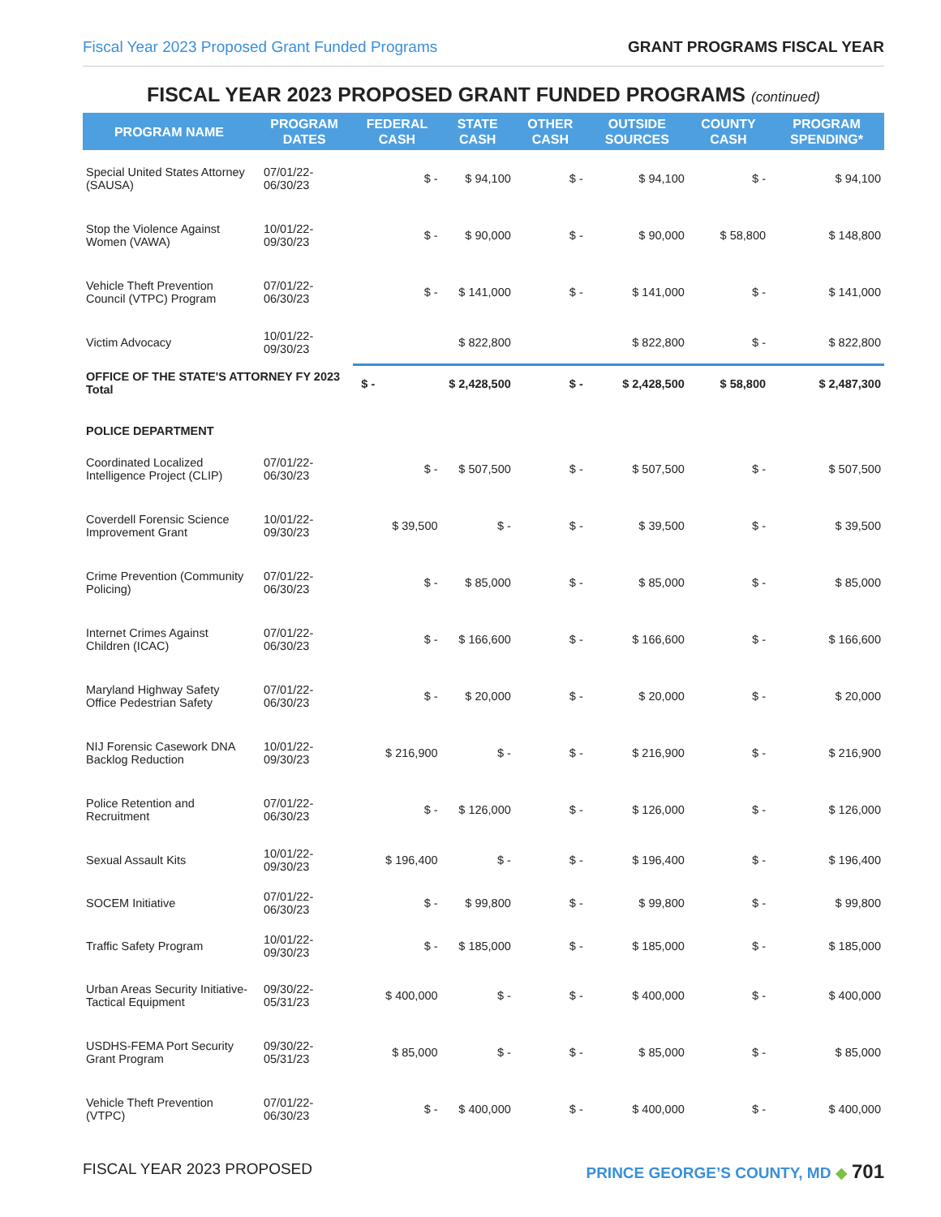Fiscal Year 2023 Proposed Grant Funded Programs GRANT PROGRAMS FISCAL YEAR
FISCAL YEAR 2023 PROPOSED GRANT FUNDED PROGRAMS (continued)
| PROGRAM NAME | PROGRAM DATES | FEDERAL CASH | STATE CASH | OTHER CASH | OUTSIDE SOURCES | COUNTY CASH | PROGRAM SPENDING* |
| --- | --- | --- | --- | --- | --- | --- | --- |
| Special United States Attorney (SAUSA) | 07/01/22-06/30/23 | $ - | $ 94,100 | $ - | $ 94,100 | $ - | $ 94,100 |
| Stop the Violence Against Women (VAWA) | 10/01/22-09/30/23 | $ - | $ 90,000 | $ - | $ 90,000 | $ 58,800 | $ 148,800 |
| Vehicle Theft Prevention Council (VTPC) Program | 07/01/22-06/30/23 | $ - | $ 141,000 | $ - | $ 141,000 | $ - | $ 141,000 |
| Victim Advocacy | 10/01/22-09/30/23 | | $ 822,800 | | $ 822,800 | $ - | $ 822,800 |
| OFFICE OF THE STATE'S ATTORNEY FY 2023 Total | | $ - | $ 2,428,500 | $ - | $ 2,428,500 | $ 58,800 | $ 2,487,300 |
| POLICE DEPARTMENT | | | | | | | |
| Coordinated Localized Intelligence Project (CLIP) | 07/01/22-06/30/23 | $ - | $ 507,500 | $ - | $ 507,500 | $ - | $ 507,500 |
| Coverdell Forensic Science Improvement Grant | 10/01/22-09/30/23 | $ 39,500 | $ - | $ - | $ 39,500 | $ - | $ 39,500 |
| Crime Prevention (Community Policing) | 07/01/22-06/30/23 | $ - | $ 85,000 | $ - | $ 85,000 | $ - | $ 85,000 |
| Internet Crimes Against Children (ICAC) | 07/01/22-06/30/23 | $ - | $ 166,600 | $ - | $ 166,600 | $ - | $ 166,600 |
| Maryland Highway Safety Office Pedestrian Safety | 07/01/22-06/30/23 | $ - | $ 20,000 | $ - | $ 20,000 | $ - | $ 20,000 |
| NIJ Forensic Casework DNA Backlog Reduction | 10/01/22-09/30/23 | $ 216,900 | $ - | $ - | $ 216,900 | $ - | $ 216,900 |
| Police Retention and Recruitment | 07/01/22-06/30/23 | $ - | $ 126,000 | $ - | $ 126,000 | $ - | $ 126,000 |
| Sexual Assault Kits | 10/01/22-09/30/23 | $ 196,400 | $ - | $ - | $ 196,400 | $ - | $ 196,400 |
| SOCEM Initiative | 07/01/22-06/30/23 | $ - | $ 99,800 | $ - | $ 99,800 | $ - | $ 99,800 |
| Traffic Safety Program | 10/01/22-09/30/23 | $ - | $ 185,000 | $ - | $ 185,000 | $ - | $ 185,000 |
| Urban Areas Security Initiative-Tactical Equipment | 09/30/22-05/31/23 | $ 400,000 | $ - | $ - | $ 400,000 | $ - | $ 400,000 |
| USDHS-FEMA Port Security Grant Program | 09/30/22-05/31/23 | $ 85,000 | $ - | $ - | $ 85,000 | $ - | $ 85,000 |
| Vehicle Theft Prevention (VTPC) | 07/01/22-06/30/23 | $ - | $ 400,000 | $ - | $ 400,000 | $ - | $ 400,000 |
FISCAL YEAR 2023 PROPOSED PRINCE GEORGE’S COUNTY, MD ◆ 701